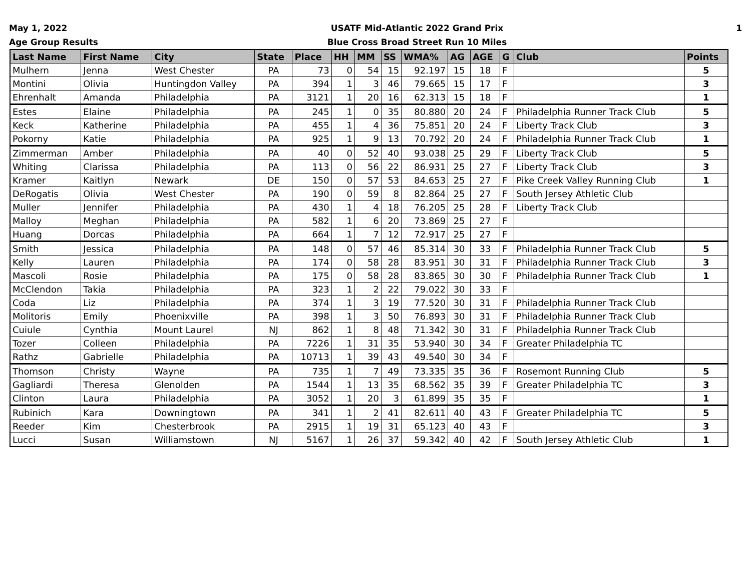May 1, 2022
Age Group Results
USATF Mid-Atlantic 2022 Grand Prix
Blue Cross Broad Street Run 10 Miles
1
| Last Name | First Name | City | State | Place | HH | MM | SS | WMA% | AG | AGE | G | Club | Points |
| --- | --- | --- | --- | --- | --- | --- | --- | --- | --- | --- | --- | --- | --- |
| Mulhern | Jenna | West Chester | PA | 73 | 0 | 54 | 15 | 92.197 | 15 | 18 | F | | 5 |
| Montini | Olivia | Huntingdon Valley | PA | 394 | 1 | 3 | 46 | 79.665 | 15 | 17 | F | | 3 |
| Ehrenhalt | Amanda | Philadelphia | PA | 3121 | 1 | 20 | 16 | 62.313 | 15 | 18 | F | | 1 |
| Estes | Elaine | Philadelphia | PA | 245 | 1 | 0 | 35 | 80.880 | 20 | 24 | F | Philadelphia Runner Track Club | 5 |
| Keck | Katherine | Philadelphia | PA | 455 | 1 | 4 | 36 | 75.851 | 20 | 24 | F | Liberty Track Club | 3 |
| Pokorny | Katie | Philadelphia | PA | 925 | 1 | 9 | 13 | 70.792 | 20 | 24 | F | Philadelphia Runner Track Club | 1 |
| Zimmerman | Amber | Philadelphia | PA | 40 | 0 | 52 | 40 | 93.038 | 25 | 29 | F | Liberty Track Club | 5 |
| Whiting | Clarissa | Philadelphia | PA | 113 | 0 | 56 | 22 | 86.931 | 25 | 27 | F | Liberty Track Club | 3 |
| Kramer | Kaitlyn | Newark | DE | 150 | 0 | 57 | 53 | 84.653 | 25 | 27 | F | Pike Creek Valley Running Club | 1 |
| DeRogatis | Olivia | West Chester | PA | 190 | 0 | 59 | 8 | 82.864 | 25 | 27 | F | South Jersey Athletic Club | |
| Muller | Jennifer | Philadelphia | PA | 430 | 1 | 4 | 18 | 76.205 | 25 | 28 | F | Liberty Track Club | |
| Malloy | Meghan | Philadelphia | PA | 582 | 1 | 6 | 20 | 73.869 | 25 | 27 | F | | |
| Huang | Dorcas | Philadelphia | PA | 664 | 1 | 7 | 12 | 72.917 | 25 | 27 | F | | |
| Smith | Jessica | Philadelphia | PA | 148 | 0 | 57 | 46 | 85.314 | 30 | 33 | F | Philadelphia Runner Track Club | 5 |
| Kelly | Lauren | Philadelphia | PA | 174 | 0 | 58 | 28 | 83.951 | 30 | 31 | F | Philadelphia Runner Track Club | 3 |
| Mascoli | Rosie | Philadelphia | PA | 175 | 0 | 58 | 28 | 83.865 | 30 | 30 | F | Philadelphia Runner Track Club | 1 |
| McClendon | Takia | Philadelphia | PA | 323 | 1 | 2 | 22 | 79.022 | 30 | 33 | F | | |
| Coda | Liz | Philadelphia | PA | 374 | 1 | 3 | 19 | 77.520 | 30 | 31 | F | Philadelphia Runner Track Club | |
| Molitoris | Emily | Phoenixville | PA | 398 | 1 | 3 | 50 | 76.893 | 30 | 31 | F | Philadelphia Runner Track Club | |
| Cuiule | Cynthia | Mount Laurel | NJ | 862 | 1 | 8 | 48 | 71.342 | 30 | 31 | F | Philadelphia Runner Track Club | |
| Tozer | Colleen | Philadelphia | PA | 7226 | 1 | 31 | 35 | 53.940 | 30 | 34 | F | Greater Philadelphia TC | |
| Rathz | Gabrielle | Philadelphia | PA | 10713 | 1 | 39 | 43 | 49.540 | 30 | 34 | F | | |
| Thomson | Christy | Wayne | PA | 735 | 1 | 7 | 49 | 73.335 | 35 | 36 | F | Rosemont Running Club | 5 |
| Gagliardi | Theresa | Glenolden | PA | 1544 | 1 | 13 | 35 | 68.562 | 35 | 39 | F | Greater Philadelphia TC | 3 |
| Clinton | Laura | Philadelphia | PA | 3052 | 1 | 20 | 3 | 61.899 | 35 | 35 | F | | 1 |
| Rubinich | Kara | Downingtown | PA | 341 | 1 | 2 | 41 | 82.611 | 40 | 43 | F | Greater Philadelphia TC | 5 |
| Reeder | Kim | Chesterbrook | PA | 2915 | 1 | 19 | 31 | 65.123 | 40 | 43 | F | | 3 |
| Lucci | Susan | Williamstown | NJ | 5167 | 1 | 26 | 37 | 59.342 | 40 | 42 | F | South Jersey Athletic Club | 1 |